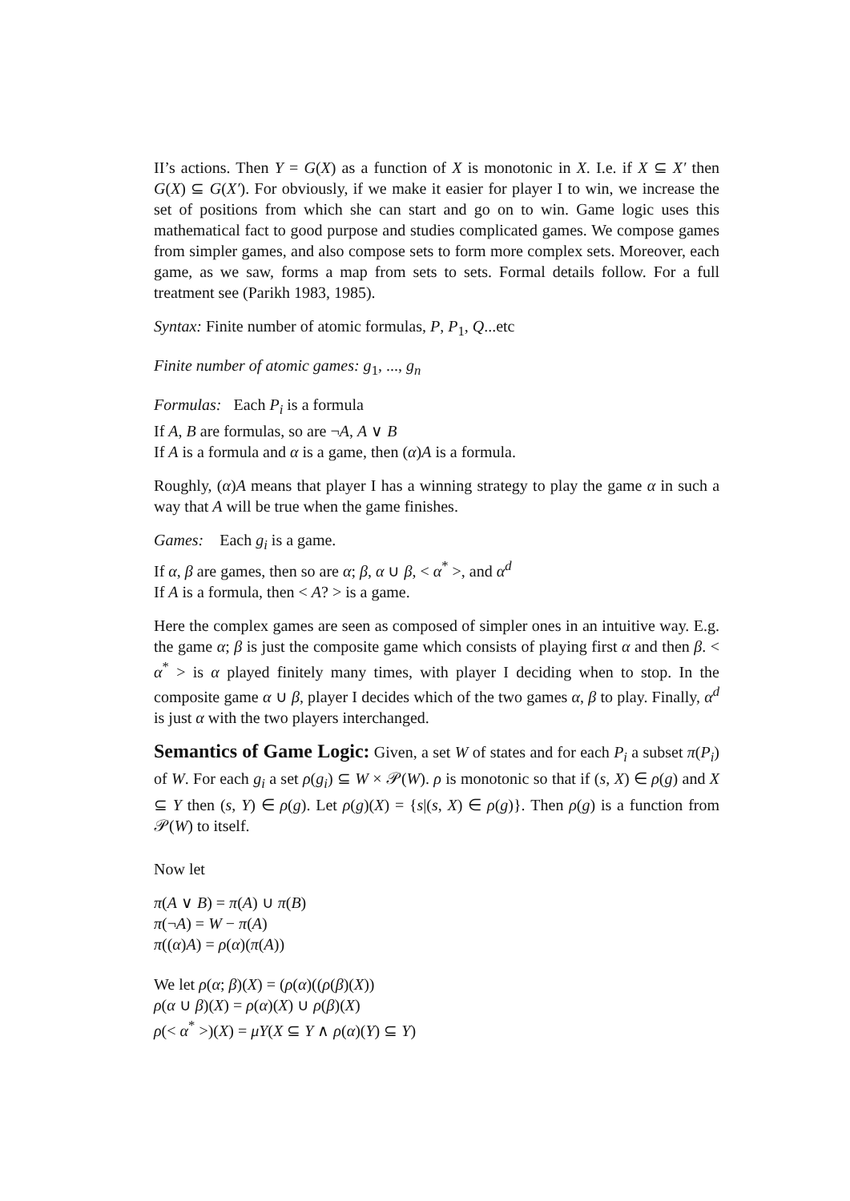II’s actions. Then Y = G(X) as a function of X is monotonic in X. I.e. if X ⊆ X′ then G(X) ⊆ G(X′). For obviously, if we make it easier for player I to win, we increase the set of positions from which she can start and go on to win. Game logic uses this mathematical fact to good purpose and studies complicated games. We compose games from simpler games, and also compose sets to form more complex sets. Moreover, each game, as we saw, forms a map from sets to sets. Formal details follow. For a full treatment see (Parikh 1983, 1985).
Syntax: Finite number of atomic formulas, P, P<sub>1</sub>, Q...etc
Finite number of atomic games: g<sub>1</sub>, ..., g<sub>n</sub>
Formulas: Each P<sub>i</sub> is a formula
If A, B are formulas, so are ¬A, A ∨ B
If A is a formula and α is a game, then (α)A is a formula.
Roughly, (α)A means that player I has a winning strategy to play the game α in such a way that A will be true when the game finishes.
Games: Each g<sub>i</sub> is a game.
If α, β are games, then so are α; β, α ∪ β, < α<sup>*</sup> >, and α<sup>d</sup>
If A is a formula, then < A? > is a game.
Here the complex games are seen as composed of simpler ones in an intuitive way. E.g. the game α; β is just the composite game which consists of playing first α and then β. < α<sup>*</sup> > is α played finitely many times, with player I deciding when to stop. In the composite game α ∪ β, player I decides which of the two games α, β to play. Finally, α<sup>d</sup> is just α with the two players interchanged.
Semantics of Game Logic: Given, a set W of states and for each P<sub>i</sub> a subset π(P<sub>i</sub>) of W. For each g<sub>i</sub> a set ρ(g<sub>i</sub>) ⊆ W × 𝒫(W). ρ is monotonic so that if (s, X) ∈ ρ(g) and X ⊆ Y then (s, Y) ∈ ρ(g). Let ρ(g)(X) = {s|(s, X) ∈ ρ(g)}. Then ρ(g) is a function from 𝒫(W) to itself.
Now let
π(A ∨ B) = π(A) ∪ π(B)
π(¬A) = W − π(A)
π((α)A) = ρ(α)(π(A))
We let ρ(α; β)(X) = (ρ(α)((ρ(β)(X))
ρ(α ∪ β)(X) = ρ(α)(X) ∪ ρ(β)(X)
ρ(< α<sup>*</sup> >)(X) = μY(X ⊆ Y ∧ ρ(α)(Y) ⊆ Y)